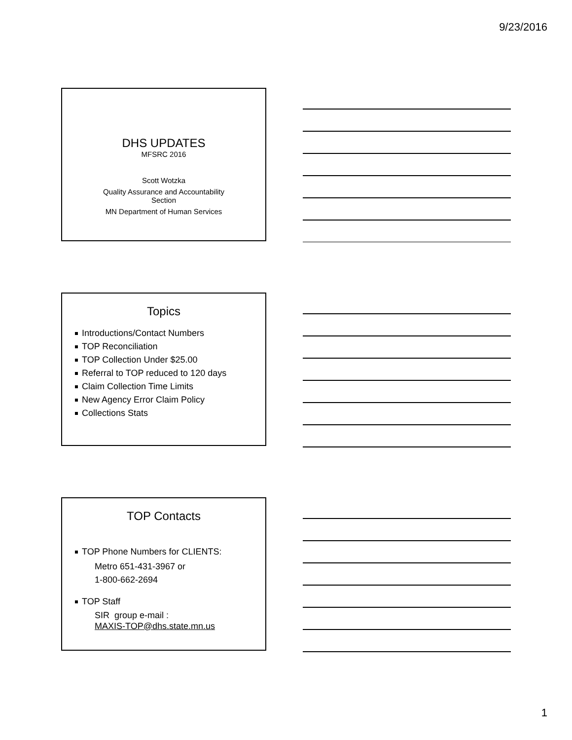9/23/2016
DHS UPDATES
MFSRC 2016
Scott Wotzka
Quality Assurance and Accountability
Section
MN Department of Human Services
Topics
Introductions/Contact Numbers
TOP Reconciliation
TOP Collection Under $25.00
Referral to TOP reduced to 120 days
Claim Collection Time Limits
New Agency Error Claim Policy
Collections Stats
TOP Contacts
TOP Phone Numbers for CLIENTS:
Metro 651-431-3967 or
1-800-662-2694
TOP Staff
SIR group e-mail :
MAXIS-TOP@dhs.state.mn.us
1